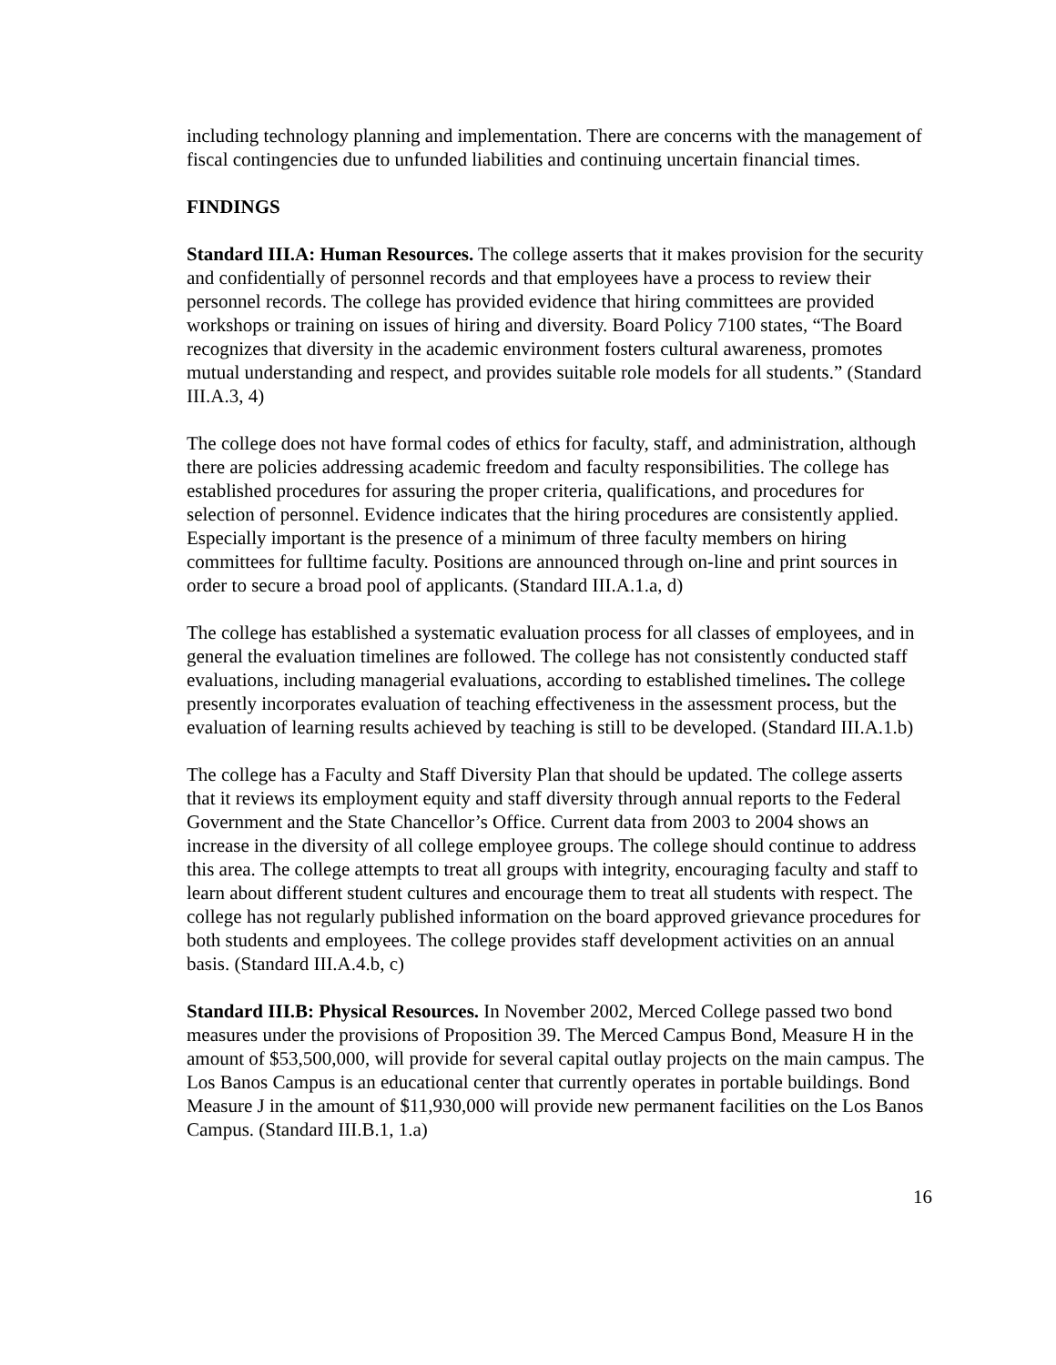including technology planning and implementation. There are concerns with the management of fiscal contingencies due to unfunded liabilities and continuing uncertain financial times.
FINDINGS
Standard III.A: Human Resources. The college asserts that it makes provision for the security and confidentially of personnel records and that employees have a process to review their personnel records. The college has provided evidence that hiring committees are provided workshops or training on issues of hiring and diversity. Board Policy 7100 states, “The Board recognizes that diversity in the academic environment fosters cultural awareness, promotes mutual understanding and respect, and provides suitable role models for all students.” (Standard III.A.3, 4)
The college does not have formal codes of ethics for faculty, staff, and administration, although there are policies addressing academic freedom and faculty responsibilities. The college has established procedures for assuring the proper criteria, qualifications, and procedures for selection of personnel. Evidence indicates that the hiring procedures are consistently applied. Especially important is the presence of a minimum of three faculty members on hiring committees for fulltime faculty. Positions are announced through on-line and print sources in order to secure a broad pool of applicants. (Standard III.A.1.a, d)
The college has established a systematic evaluation process for all classes of employees, and in general the evaluation timelines are followed. The college has not consistently conducted staff evaluations, including managerial evaluations, according to established timelines. The college presently incorporates evaluation of teaching effectiveness in the assessment process, but the evaluation of learning results achieved by teaching is still to be developed. (Standard III.A.1.b)
The college has a Faculty and Staff Diversity Plan that should be updated. The college asserts that it reviews its employment equity and staff diversity through annual reports to the Federal Government and the State Chancellor’s Office. Current data from 2003 to 2004 shows an increase in the diversity of all college employee groups. The college should continue to address this area. The college attempts to treat all groups with integrity, encouraging faculty and staff to learn about different student cultures and encourage them to treat all students with respect. The college has not regularly published information on the board approved grievance procedures for both students and employees. The college provides staff development activities on an annual basis. (Standard III.A.4.b, c)
Standard III.B: Physical Resources. In November 2002, Merced College passed two bond measures under the provisions of Proposition 39. The Merced Campus Bond, Measure H in the amount of $53,500,000, will provide for several capital outlay projects on the main campus. The Los Banos Campus is an educational center that currently operates in portable buildings. Bond Measure J in the amount of $11,930,000 will provide new permanent facilities on the Los Banos Campus. (Standard III.B.1, 1.a)
16